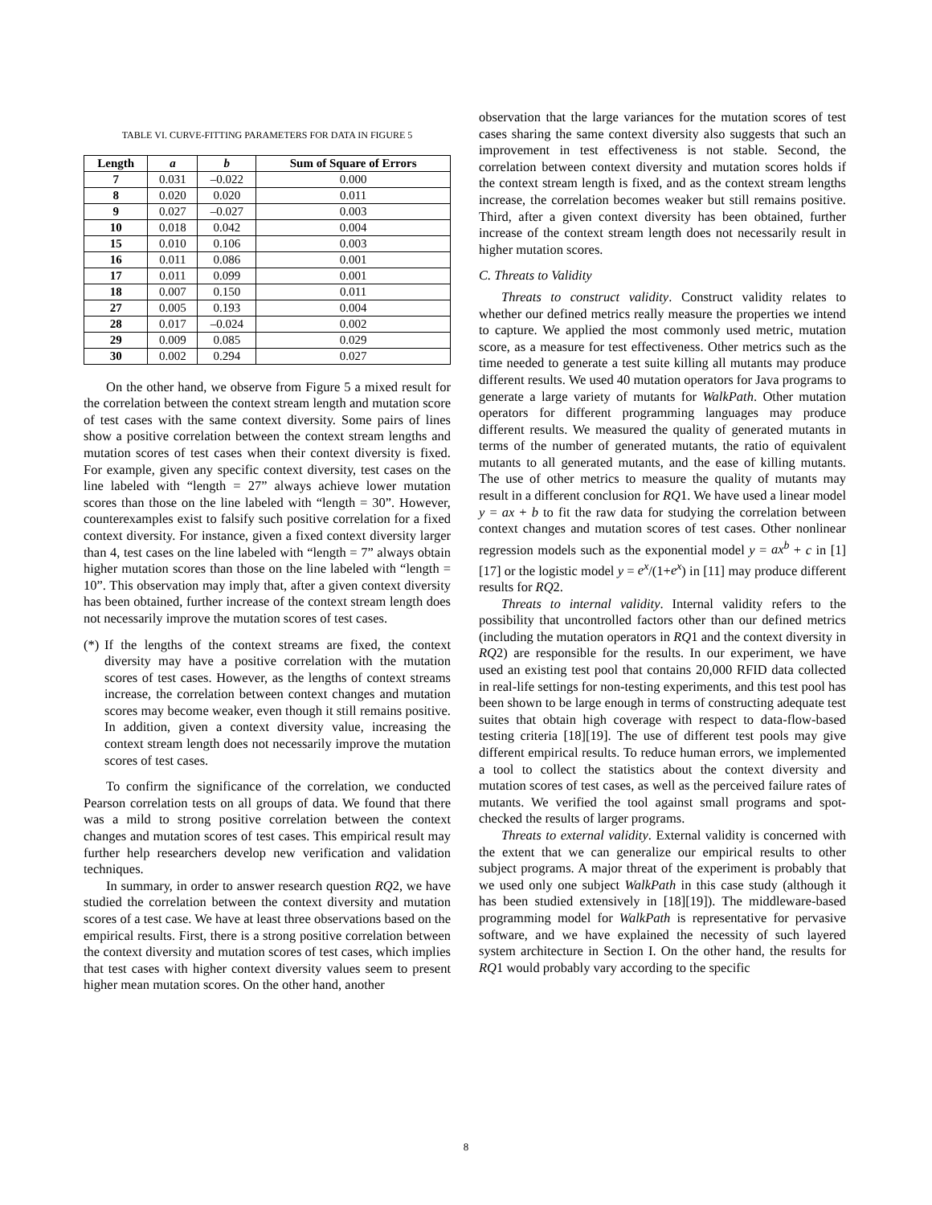TABLE VI. CURVE-FITTING PARAMETERS FOR DATA IN FIGURE 5
| Length | a | b | Sum of Square of Errors |
| --- | --- | --- | --- |
| 7 | 0.031 | –0.022 | 0.000 |
| 8 | 0.020 | 0.020 | 0.011 |
| 9 | 0.027 | –0.027 | 0.003 |
| 10 | 0.018 | 0.042 | 0.004 |
| 15 | 0.010 | 0.106 | 0.003 |
| 16 | 0.011 | 0.086 | 0.001 |
| 17 | 0.011 | 0.099 | 0.001 |
| 18 | 0.007 | 0.150 | 0.011 |
| 27 | 0.005 | 0.193 | 0.004 |
| 28 | 0.017 | –0.024 | 0.002 |
| 29 | 0.009 | 0.085 | 0.029 |
| 30 | 0.002 | 0.294 | 0.027 |
On the other hand, we observe from Figure 5 a mixed result for the correlation between the context stream length and mutation score of test cases with the same context diversity. Some pairs of lines show a positive correlation between the context stream lengths and mutation scores of test cases when their context diversity is fixed. For example, given any specific context diversity, test cases on the line labeled with “length = 27” always achieve lower mutation scores than those on the line labeled with “length = 30”. However, counterexamples exist to falsify such positive correlation for a fixed context diversity. For instance, given a fixed context diversity larger than 4, test cases on the line labeled with “length = 7” always obtain higher mutation scores than those on the line labeled with “length = 10”. This observation may imply that, after a given context diversity has been obtained, further increase of the context stream length does not necessarily improve the mutation scores of test cases.
(*)
If the lengths of the context streams are fixed, the context diversity may have a positive correlation with the mutation scores of test cases. However, as the lengths of context streams increase, the correlation between context changes and mutation scores may become weaker, even though it still remains positive. In addition, given a context diversity value, increasing the context stream length does not necessarily improve the mutation scores of test cases.
To confirm the significance of the correlation, we conducted Pearson correlation tests on all groups of data. We found that there was a mild to strong positive correlation between the context changes and mutation scores of test cases. This empirical result may further help researchers develop new verification and validation techniques.
In summary, in order to answer research question RQ2, we have studied the correlation between the context diversity and mutation scores of a test case. We have at least three observations based on the empirical results. First, there is a strong positive correlation between the context diversity and mutation scores of test cases, which implies that test cases with higher context diversity values seem to present higher mean mutation scores. On the other hand, another
observation that the large variances for the mutation scores of test cases sharing the same context diversity also suggests that such an improvement in test effectiveness is not stable. Second, the correlation between context diversity and mutation scores holds if the context stream length is fixed, and as the context stream lengths increase, the correlation becomes weaker but still remains positive. Third, after a given context diversity has been obtained, further increase of the context stream length does not necessarily result in higher mutation scores.
C. Threats to Validity
Threats to construct validity. Construct validity relates to whether our defined metrics really measure the properties we intend to capture. We applied the most commonly used metric, mutation score, as a measure for test effectiveness. Other metrics such as the time needed to generate a test suite killing all mutants may produce different results. We used 40 mutation operators for Java programs to generate a large variety of mutants for WalkPath. Other mutation operators for different programming languages may produce different results. We measured the quality of generated mutants in terms of the number of generated mutants, the ratio of equivalent mutants to all generated mutants, and the ease of killing mutants. The use of other metrics to measure the quality of mutants may result in a different conclusion for RQ1. We have used a linear model y = ax + b to fit the raw data for studying the correlation between context changes and mutation scores of test cases. Other nonlinear regression models such as the exponential model y = ax<sup>b</sup> + c in [1][17] or the logistic model y = e<sup>x</sup>/(1+e<sup>x</sup>) in [11] may produce different results for RQ2.
Threats to internal validity. Internal validity refers to the possibility that uncontrolled factors other than our defined metrics (including the mutation operators in RQ1 and the context diversity in RQ2) are responsible for the results. In our experiment, we have used an existing test pool that contains 20,000 RFID data collected in real-life settings for non-testing experiments, and this test pool has been shown to be large enough in terms of constructing adequate test suites that obtain high coverage with respect to data-flow-based testing criteria [18][19]. The use of different test pools may give different empirical results. To reduce human errors, we implemented a tool to collect the statistics about the context diversity and mutation scores of test cases, as well as the perceived failure rates of mutants. We verified the tool against small programs and spot-checked the results of larger programs.
Threats to external validity. External validity is concerned with the extent that we can generalize our empirical results to other subject programs. A major threat of the experiment is probably that we used only one subject WalkPath in this case study (although it has been studied extensively in [18][19]). The middleware-based programming model for WalkPath is representative for pervasive software, and we have explained the necessity of such layered system architecture in Section I. On the other hand, the results for RQ1 would probably vary according to the specific
8